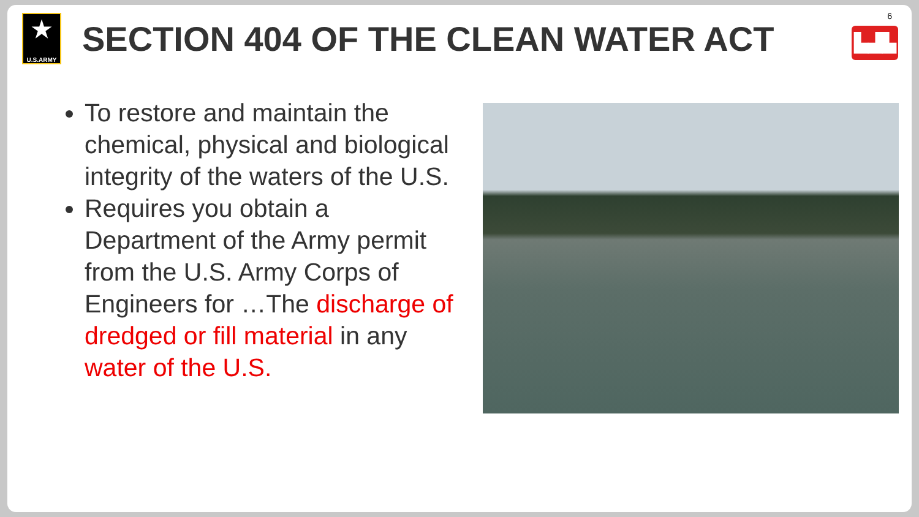★
U.S.ARMY
SECTION 404 OF THE CLEAN WATER ACT
6
▙▟▙
To restore and maintain the chemical, physical and biological integrity of the waters of the U.S.
Requires you obtain a Department of the Army permit from the U.S. Army Corps of Engineers for …The discharge of dredged or fill material in any water of the U.S.